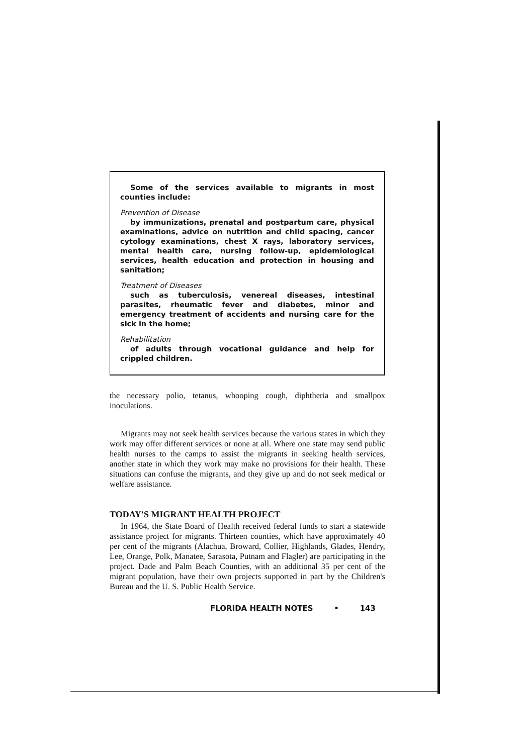Some of the services available to migrants in most counties include:
Prevention of Disease
by immunizations, prenatal and postpartum care, physical examinations, advice on nutrition and child spacing, cancer cytology examinations, chest X rays, laboratory services, mental health care, nursing follow-up, epidemiological services, health education and protection in housing and sanitation;
Treatment of Diseases
such as tuberculosis, venereal diseases, intestinal parasites, rheumatic fever and diabetes, minor and emergency treatment of accidents and nursing care for the sick in the home;
Rehabilitation
of adults through vocational guidance and help for crippled children.
the necessary polio, tetanus, whooping cough, diphtheria and smallpox inoculations.
Migrants may not seek health services because the various states in which they work may offer different services or none at all. Where one state may send public health nurses to the camps to assist the migrants in seeking health services, another state in which they work may make no provisions for their health. These situations can confuse the migrants, and they give up and do not seek medical or welfare assistance.
TODAY'S MIGRANT HEALTH PROJECT
In 1964, the State Board of Health received federal funds to start a statewide assistance project for migrants. Thirteen counties, which have approximately 40 per cent of the migrants (Alachua, Broward, Collier, Highlands, Glades, Hendry, Lee, Orange, Polk, Manatee, Sarasota, Putnam and Flagler) are participating in the project. Dade and Palm Beach Counties, with an additional 35 per cent of the migrant population, have their own projects supported in part by the Children's Bureau and the U. S. Public Health Service.
FLORIDA HEALTH NOTES • 143